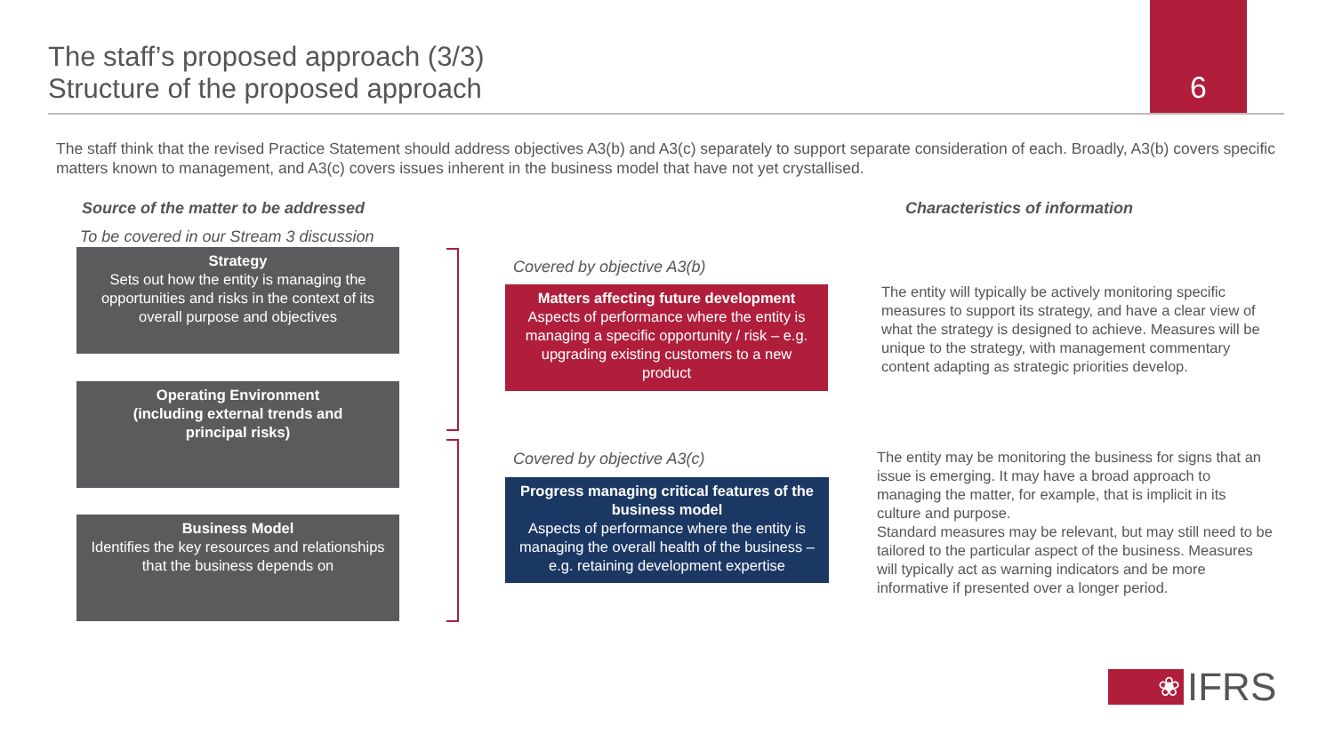The staff’s proposed approach (3/3)
Structure of the proposed approach
6
The staff think that the revised Practice Statement should address objectives A3(b) and A3(c) separately to support separate consideration of each. Broadly, A3(b) covers specific matters known to management, and A3(c) covers issues inherent in the business model that have not yet crystallised.
Source of the matter to be addressed
Characteristics of information
To be covered in our Stream 3 discussion
Strategy
Sets out how the entity is managing the opportunities and risks in the context of its overall purpose and objectives
Operating Environment (including external trends and principal risks)
Business Model
Identifies the key resources and relationships that the business depends on
Covered by objective A3(b)
Matters affecting future development
Aspects of performance where the entity is managing a specific opportunity / risk – e.g. upgrading existing customers to a new product
Covered by objective A3(c)
Progress managing critical features of the business model
Aspects of performance where the entity is managing the overall health of the business – e.g. retaining development expertise
The entity will typically be actively monitoring specific measures to support its strategy, and have a clear view of what the strategy is designed to achieve. Measures will be unique to the strategy, with management commentary content adapting as strategic priorities develop.
The entity may be monitoring the business for signs that an issue is emerging. It may have a broad approach to managing the matter, for example, that is implicit in its culture and purpose.
Standard measures may be relevant, but may still need to be tailored to the particular aspect of the business. Measures will typically act as warning indicators and be more informative if presented over a longer period.
❀
IFRS